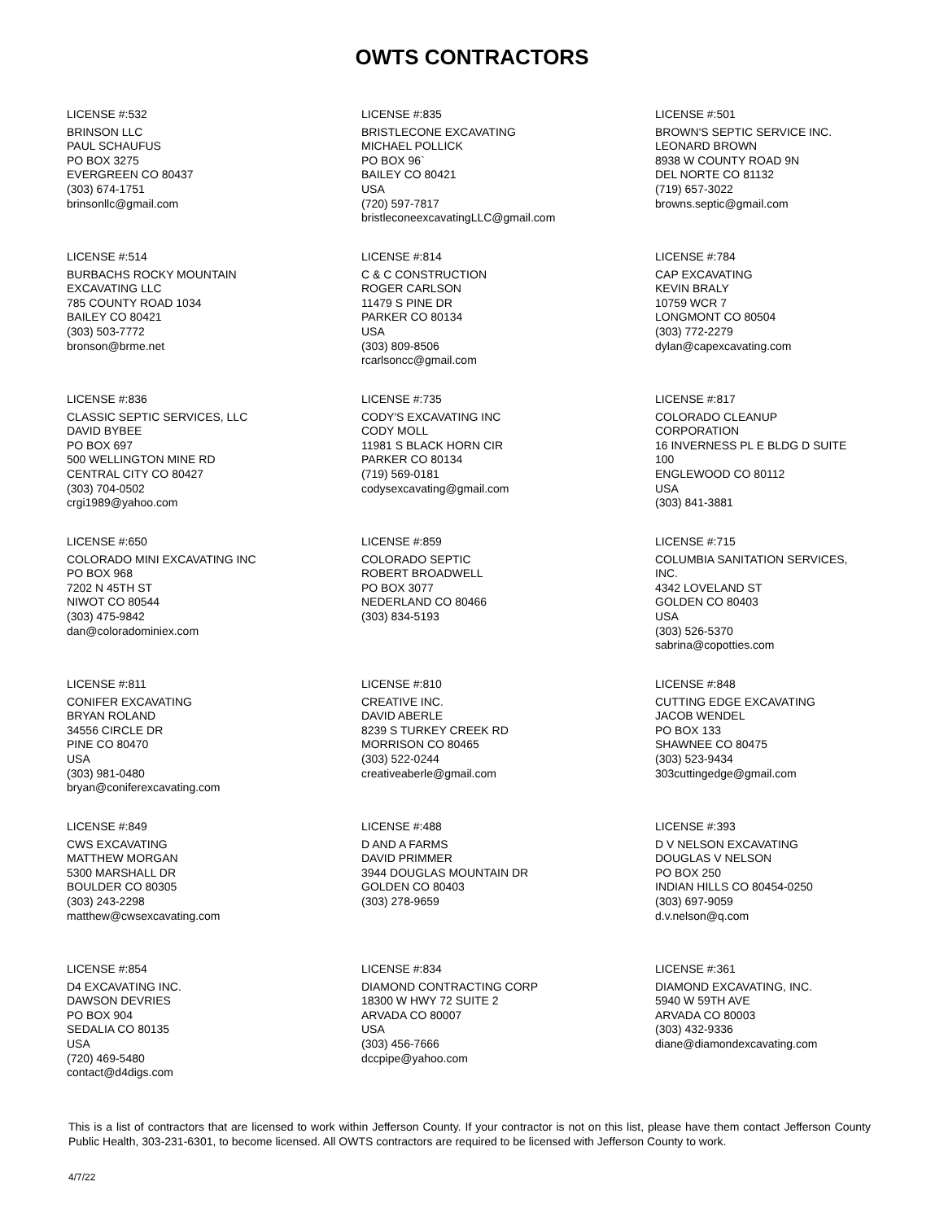OWTS CONTRACTORS
LICENSE #:532
BRINSON LLC
PAUL SCHAUFUS
PO BOX 3275
EVERGREEN CO 80437
(303) 674-1751
brinsonllc@gmail.com
LICENSE #:835
BRISTLECONE EXCAVATING
MICHAEL POLLICK
PO BOX 96`
BAILEY CO 80421
USA
(720) 597-7817
bristleconeexcavatingLLC@gmail.com
LICENSE #:501
BROWN'S SEPTIC SERVICE INC.
LEONARD BROWN
8938 W COUNTY ROAD 9N
DEL NORTE CO 81132
(719) 657-3022
browns.septic@gmail.com
LICENSE #:514
BURBACHS ROCKY MOUNTAIN
EXCAVATING LLC
785 COUNTY ROAD 1034
BAILEY CO 80421
(303) 503-7772
bronson@brme.net
LICENSE #:814
C & C CONSTRUCTION
ROGER CARLSON
11479 S PINE DR
PARKER CO 80134
USA
(303) 809-8506
rcarlsoncc@gmail.com
LICENSE #:784
CAP EXCAVATING
KEVIN BRALY
10759 WCR 7
LONGMONT CO 80504
(303) 772-2279
dylan@capexcavating.com
LICENSE #:836
CLASSIC SEPTIC SERVICES, LLC
DAVID BYBEE
PO BOX 697
500 WELLINGTON MINE RD
CENTRAL CITY CO 80427
(303) 704-0502
crgi1989@yahoo.com
LICENSE #:735
CODY'S EXCAVATING INC
CODY MOLL
11981 S BLACK HORN CIR
PARKER CO 80134
(719) 569-0181
codysexcavating@gmail.com
LICENSE #:817
COLORADO CLEANUP
CORPORATION
16 INVERNESS PL E BLDG D SUITE
100
ENGLEWOOD CO 80112
USA
(303) 841-3881
LICENSE #:650
COLORADO MINI EXCAVATING INC
PO BOX 968
7202 N 45TH ST
NIWOT CO 80544
(303) 475-9842
dan@coloradominiex.com
LICENSE #:859
COLORADO SEPTIC
ROBERT BROADWELL
PO BOX 3077
NEDERLAND CO 80466
(303) 834-5193
LICENSE #:715
COLUMBIA SANITATION SERVICES,
INC.
4342 LOVELAND ST
GOLDEN CO 80403
USA
(303) 526-5370
sabrina@copotties.com
LICENSE #:811
CONIFER EXCAVATING
BRYAN ROLAND
34556 CIRCLE DR
PINE CO 80470
USA
(303) 981-0480
bryan@coniferexcavating.com
LICENSE #:810
CREATIVE INC.
DAVID ABERLE
8239 S TURKEY CREEK RD
MORRISON CO 80465
(303) 522-0244
creativeaberle@gmail.com
LICENSE #:848
CUTTING EDGE EXCAVATING
JACOB WENDEL
PO BOX 133
SHAWNEE CO 80475
(303) 523-9434
303cuttingedge@gmail.com
LICENSE #:849
CWS EXCAVATING
MATTHEW MORGAN
5300 MARSHALL DR
BOULDER CO 80305
(303) 243-2298
matthew@cwsexcavating.com
LICENSE #:488
D AND A FARMS
DAVID PRIMMER
3944 DOUGLAS MOUNTAIN DR
GOLDEN CO 80403
(303) 278-9659
LICENSE #:393
D V NELSON EXCAVATING
DOUGLAS V NELSON
PO BOX 250
INDIAN HILLS CO 80454-0250
(303) 697-9059
d.v.nelson@q.com
LICENSE #:854
D4 EXCAVATING INC.
DAWSON DEVRIES
PO BOX 904
SEDALIA CO 80135
USA
(720) 469-5480
contact@d4digs.com
LICENSE #:834
DIAMOND CONTRACTING CORP
18300 W HWY 72 SUITE 2
ARVADA CO 80007
USA
(303) 456-7666
dccpipe@yahoo.com
LICENSE #:361
DIAMOND EXCAVATING, INC.
5940 W 59TH AVE
ARVADA CO 80003
(303) 432-9336
diane@diamondexcavating.com
This is a list of contractors that are licensed to work within Jefferson County. If your contractor is not on this list, please have them contact Jefferson County Public Health, 303-231-6301, to become licensed. All OWTS contractors are required to be licensed with Jefferson County to work.
4/7/22